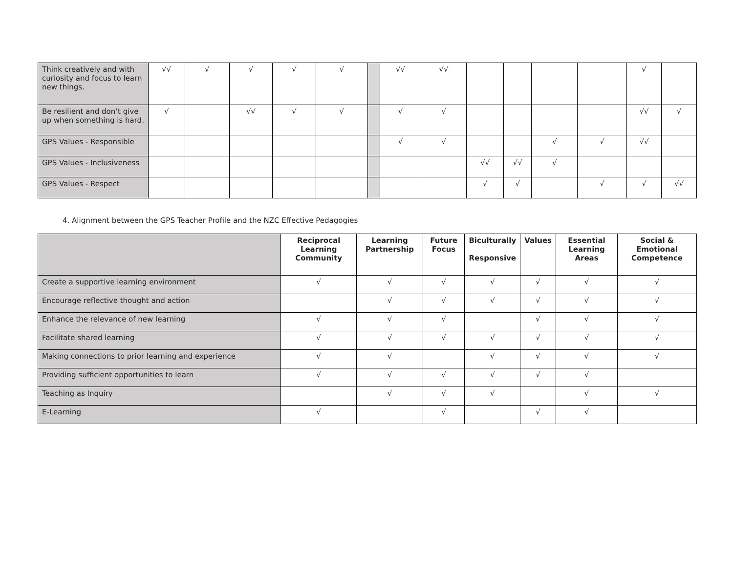| Think creatively and with curiosity and focus to learn new things. | √√ | √ | √ | √ | √ | | √√ | √√ | | | | | √ | |
| Be resilient and don’t give up when something is hard. | √ | | √√ | √ | √ | | √ | √ | | | | | √√ | √ |
| GPS Values - Responsible | | | | | | | √ | √ | | | √ | √ | √√ | |
| GPS Values - Inclusiveness | | | | | | | | | √√ | √√ | √ | | | |
| GPS Values - Respect | | | | | | | | | √ | √ | | √ | √ | √√ |
4. Alignment between the GPS Teacher Profile and the NZC Effective Pedagogies
| | Reciprocal Learning Community | Learning Partnership | Future Focus | Biculturally Responsive | Values | Essential Learning Areas | Social & Emotional Competence |
| --- | --- | --- | --- | --- | --- | --- | --- |
| Create a supportive learning environment | √ | √ | √ | √ | √ | √ | √ |
| Encourage reflective thought and action | | √ | √ | √ | √ | √ | √ |
| Enhance the relevance of new learning | √ | √ | √ | | √ | √ | √ |
| Facilitate shared learning | √ | √ | √ | √ | √ | √ | √ |
| Making connections to prior learning and experience | √ | √ | | √ | √ | √ | √ |
| Providing sufficient opportunities to learn | √ | √ | √ | √ | √ | √ | |
| Teaching as Inquiry | | √ | √ | √ | | √ | √ |
| E-Learning | √ | | √ | | √ | √ | |